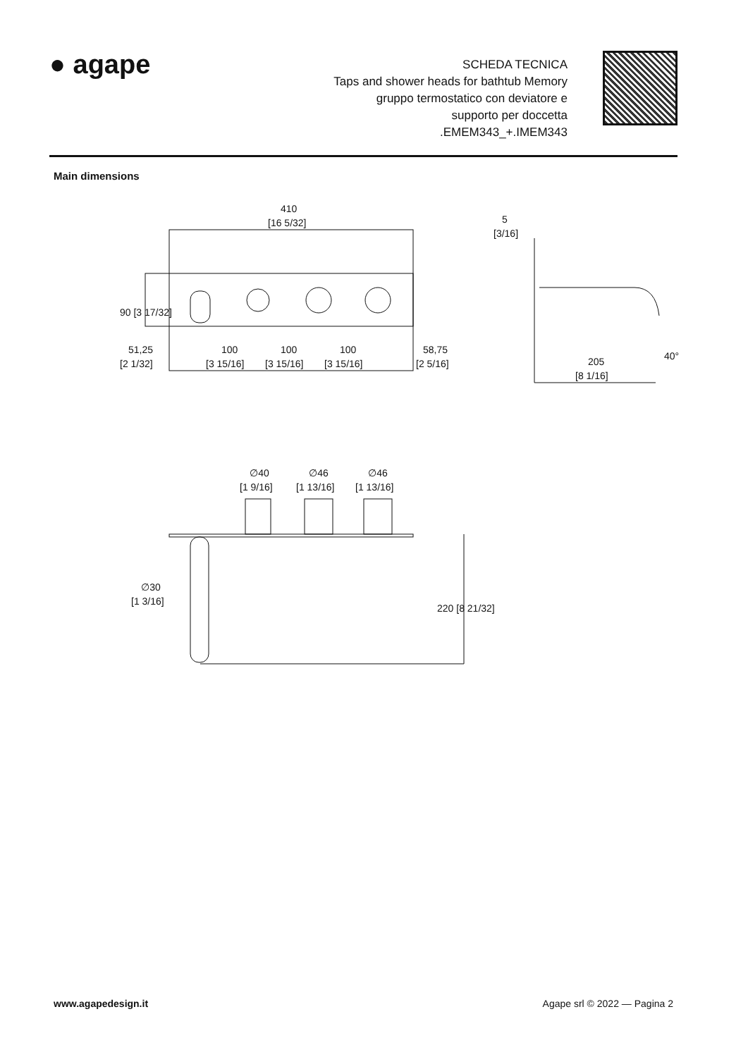● agape
SCHEDA TECNICA
Taps and shower heads for bathtub Memory
gruppo termostatico con deviatore e
supporto per doccetta
.EMEM343_+.IMEM343
Main dimensions
410
[16 5/32]
5
[3/16]
90 [3 17/32]
51,25
[2 1/32]
100
[3 15/16]
100
[3 15/16]
100
[3 15/16]
58,75
[2 5/16]
205
[8 1/16]
40°
∅40
[1 9/16]
∅46
[1 13/16]
∅46
[1 13/16]
∅30
[1 3/16]
220 [8 21/32]
www.agapedesign.it Agape srl © 2022 — Pagina 2